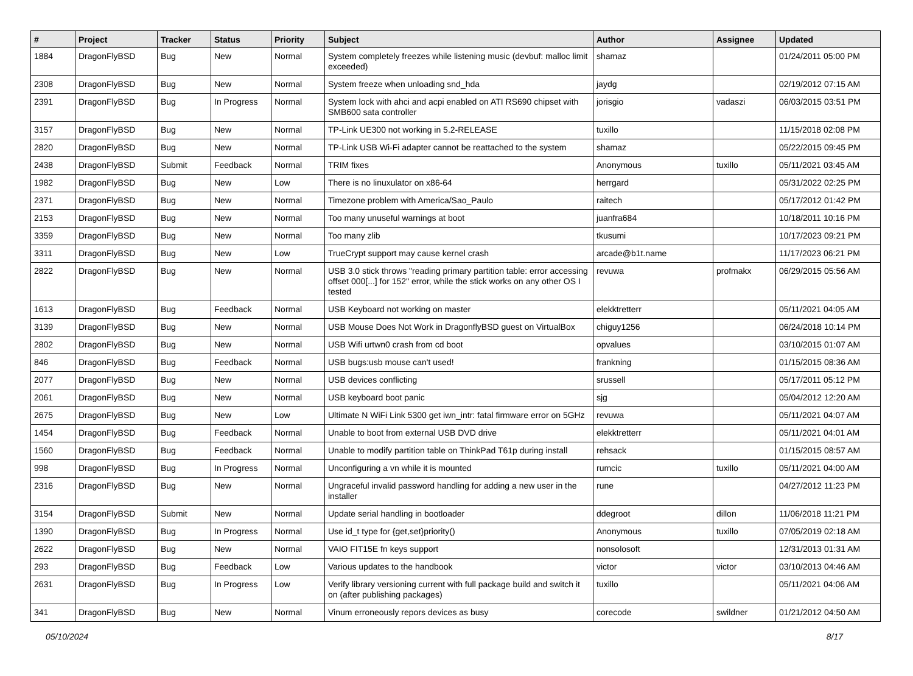| # | Project | Tracker | Status | Priority | Subject | Author | Assignee | Updated |
| --- | --- | --- | --- | --- | --- | --- | --- | --- |
| 1884 | DragonFlyBSD | Bug | New | Normal | System completely freezes while listening music (devbuf: malloc limit exceeded) | shamaz | | 01/24/2011 05:00 PM |
| 2308 | DragonFlyBSD | Bug | New | Normal | System freeze when unloading snd_hda | jaydg | | 02/19/2012 07:15 AM |
| 2391 | DragonFlyBSD | Bug | In Progress | Normal | System lock with ahci and acpi enabled on ATI RS690 chipset with SMB600 sata controller | jorisgio | vadaszi | 06/03/2015 03:51 PM |
| 3157 | DragonFlyBSD | Bug | New | Normal | TP-Link UE300 not working in 5.2-RELEASE | tuxillo | | 11/15/2018 02:08 PM |
| 2820 | DragonFlyBSD | Bug | New | Normal | TP-Link USB Wi-Fi adapter cannot be reattached to the system | shamaz | | 05/22/2015 09:45 PM |
| 2438 | DragonFlyBSD | Submit | Feedback | Normal | TRIM fixes | Anonymous | tuxillo | 05/11/2021 03:45 AM |
| 1982 | DragonFlyBSD | Bug | New | Low | There is no linuxulator on x86-64 | herrgard | | 05/31/2022 02:25 PM |
| 2371 | DragonFlyBSD | Bug | New | Normal | Timezone problem with America/Sao_Paulo | raitech | | 05/17/2012 01:42 PM |
| 2153 | DragonFlyBSD | Bug | New | Normal | Too many unuseful warnings at boot | juanfra684 | | 10/18/2011 10:16 PM |
| 3359 | DragonFlyBSD | Bug | New | Normal | Too many zlib | tkusumi | | 10/17/2023 09:21 PM |
| 3311 | DragonFlyBSD | Bug | New | Low | TrueCrypt support may cause kernel crash | arcade@b1t.name | | 11/17/2023 06:21 PM |
| 2822 | DragonFlyBSD | Bug | New | Normal | USB 3.0 stick throws "reading primary partition table: error accessing offset 000[...] for 152" error, while the stick works on any other OS I tested | revuwa | profmakx | 06/29/2015 05:56 AM |
| 1613 | DragonFlyBSD | Bug | Feedback | Normal | USB Keyboard not working on master | elekktretterr | | 05/11/2021 04:05 AM |
| 3139 | DragonFlyBSD | Bug | New | Normal | USB Mouse Does Not Work in DragonflyBSD guest on VirtualBox | chiguy1256 | | 06/24/2018 10:14 PM |
| 2802 | DragonFlyBSD | Bug | New | Normal | USB Wifi urtwn0 crash from cd boot | opvalues | | 03/10/2015 01:07 AM |
| 846 | DragonFlyBSD | Bug | Feedback | Normal | USB bugs:usb mouse can't used! | frankning | | 01/15/2015 08:36 AM |
| 2077 | DragonFlyBSD | Bug | New | Normal | USB devices conflicting | srussell | | 05/17/2011 05:12 PM |
| 2061 | DragonFlyBSD | Bug | New | Normal | USB keyboard boot panic | sjg | | 05/04/2012 12:20 AM |
| 2675 | DragonFlyBSD | Bug | New | Low | Ultimate N WiFi Link 5300 get iwn_intr: fatal firmware error on 5GHz | revuwa | | 05/11/2021 04:07 AM |
| 1454 | DragonFlyBSD | Bug | Feedback | Normal | Unable to boot from external USB DVD drive | elekktretterr | | 05/11/2021 04:01 AM |
| 1560 | DragonFlyBSD | Bug | Feedback | Normal | Unable to modify partition table on ThinkPad T61p during install | rehsack | | 01/15/2015 08:57 AM |
| 998 | DragonFlyBSD | Bug | In Progress | Normal | Unconfiguring a vn while it is mounted | rumcic | tuxillo | 05/11/2021 04:00 AM |
| 2316 | DragonFlyBSD | Bug | New | Normal | Ungraceful invalid password handling for adding a new user in the installer | rune | | 04/27/2012 11:23 PM |
| 3154 | DragonFlyBSD | Submit | New | Normal | Update serial handling in bootloader | ddegroot | dillon | 11/06/2018 11:21 PM |
| 1390 | DragonFlyBSD | Bug | In Progress | Normal | Use id_t type for {get,set}priority() | Anonymous | tuxillo | 07/05/2019 02:18 AM |
| 2622 | DragonFlyBSD | Bug | New | Normal | VAIO FIT15E fn keys support | nonsolosoft | | 12/31/2013 01:31 AM |
| 293 | DragonFlyBSD | Bug | Feedback | Low | Various updates to the handbook | victor | victor | 03/10/2013 04:46 AM |
| 2631 | DragonFlyBSD | Bug | In Progress | Low | Verify library versioning current with full package build and switch it on (after publishing packages) | tuxillo | | 05/11/2021 04:06 AM |
| 341 | DragonFlyBSD | Bug | New | Normal | Vinum erroneously repors devices as busy | corecode | swildner | 01/21/2012 04:50 AM |
05/10/2024 8/17